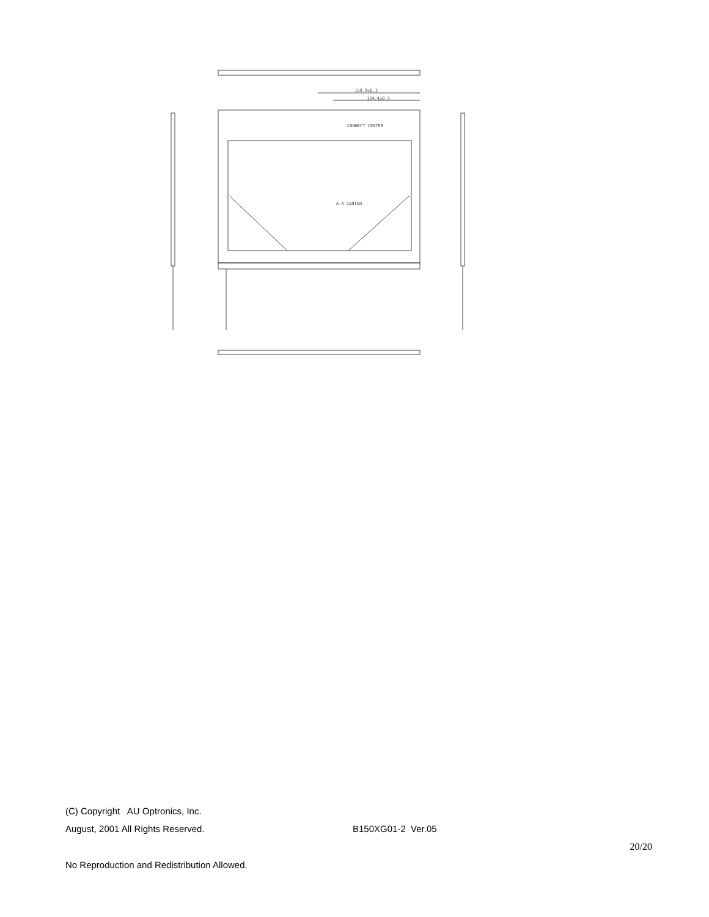159.9±0.3
134.4±0.5
CONNECT CENTER
A-A CENTER
(C) Copyright AU Optronics, Inc.
August, 2001 All Rights Reserved. B150XG01-2 Ver.05
20/20
No Reproduction and Redistribution Allowed.